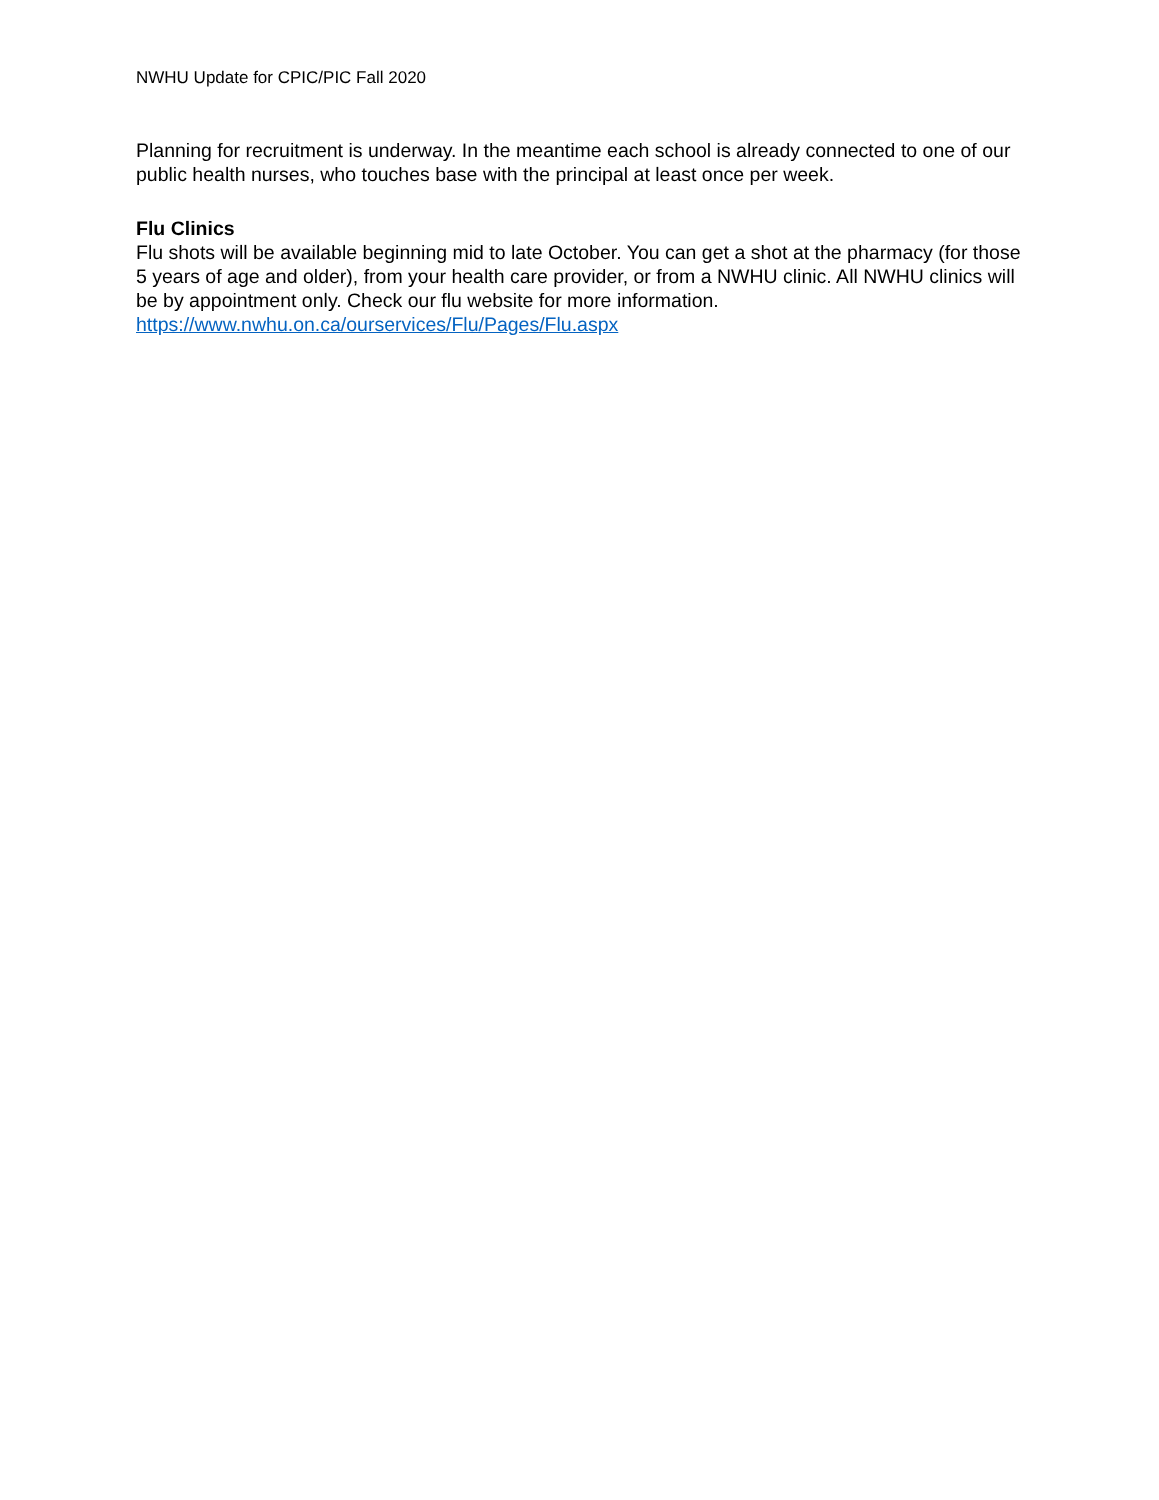NWHU Update for CPIC/PIC Fall 2020
Planning for recruitment is underway. In the meantime each school is already connected to one of our public health nurses, who touches base with the principal at least once per week.
Flu Clinics
Flu shots will be available beginning mid to late October. You can get a shot at the pharmacy (for those 5 years of age and older), from your health care provider, or from a NWHU clinic. All NWHU clinics will be by appointment only. Check our flu website for more information.
https://www.nwhu.on.ca/ourservices/Flu/Pages/Flu.aspx